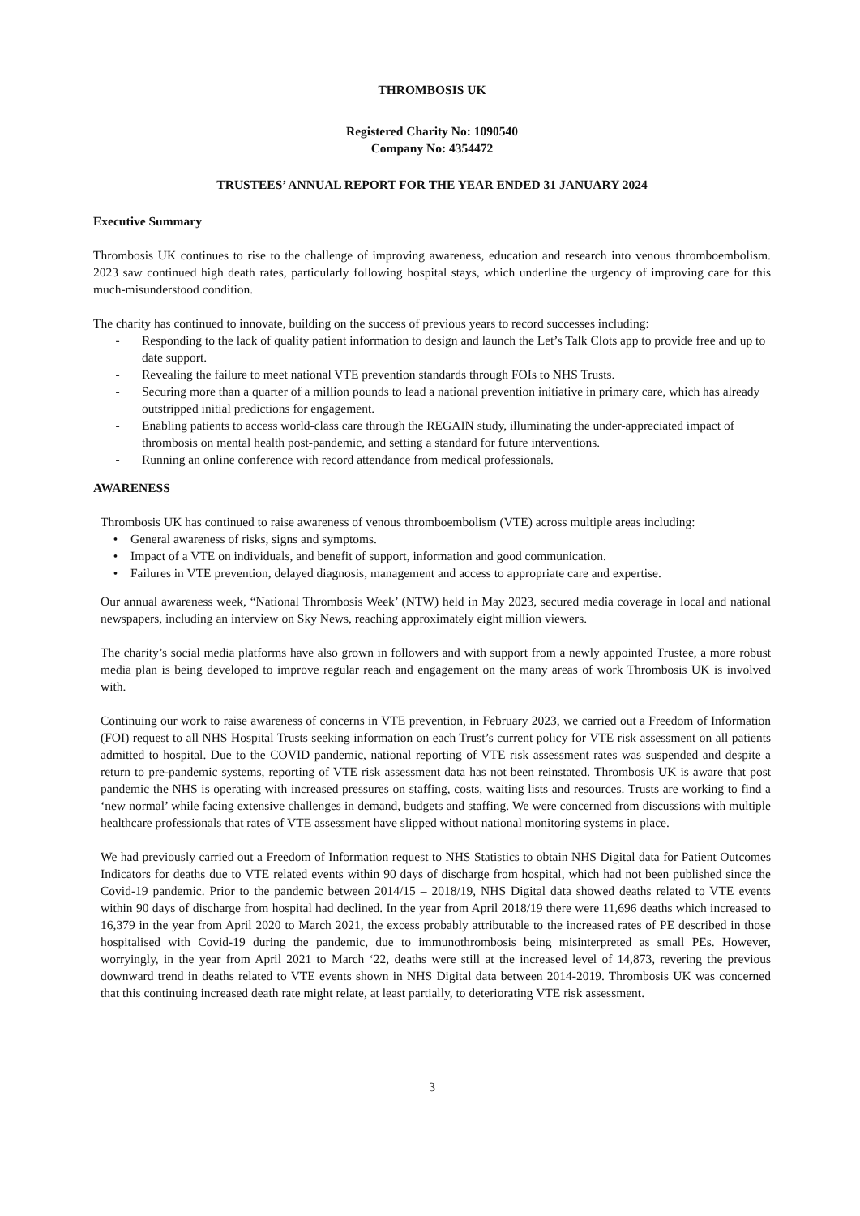THROMBOSIS UK
Registered Charity No: 1090540
Company No: 4354472
TRUSTEES’ ANNUAL REPORT FOR THE YEAR ENDED 31 JANUARY 2024
Executive Summary
Thrombosis UK continues to rise to the challenge of improving awareness, education and research into venous thromboembolism. 2023 saw continued high death rates, particularly following hospital stays, which underline the urgency of improving care for this much-misunderstood condition.
The charity has continued to innovate, building on the success of previous years to record successes including:
- Responding to the lack of quality patient information to design and launch the Let’s Talk Clots app to provide free and up to date support.
- Revealing the failure to meet national VTE prevention standards through FOIs to NHS Trusts.
- Securing more than a quarter of a million pounds to lead a national prevention initiative in primary care, which has already outstripped initial predictions for engagement.
- Enabling patients to access world-class care through the REGAIN study, illuminating the under-appreciated impact of thrombosis on mental health post-pandemic, and setting a standard for future interventions.
- Running an online conference with record attendance from medical professionals.
AWARENESS
Thrombosis UK has continued to raise awareness of venous thromboembolism (VTE) across multiple areas including:
• General awareness of risks, signs and symptoms.
• Impact of a VTE on individuals, and benefit of support, information and good communication.
• Failures in VTE prevention, delayed diagnosis, management and access to appropriate care and expertise.
Our annual awareness week, “National Thrombosis Week’ (NTW) held in May 2023, secured media coverage in local and national newspapers, including an interview on Sky News, reaching approximately eight million viewers.
The charity’s social media platforms have also grown in followers and with support from a newly appointed Trustee, a more robust media plan is being developed to improve regular reach and engagement on the many areas of work Thrombosis UK is involved with.
Continuing our work to raise awareness of concerns in VTE prevention, in February 2023, we carried out a Freedom of Information (FOI) request to all NHS Hospital Trusts seeking information on each Trust’s current policy for VTE risk assessment on all patients admitted to hospital. Due to the COVID pandemic, national reporting of VTE risk assessment rates was suspended and despite a return to pre-pandemic systems, reporting of VTE risk assessment data has not been reinstated. Thrombosis UK is aware that post pandemic the NHS is operating with increased pressures on staffing, costs, waiting lists and resources. Trusts are working to find a ‘new normal’ while facing extensive challenges in demand, budgets and staffing. We were concerned from discussions with multiple healthcare professionals that rates of VTE assessment have slipped without national monitoring systems in place.
We had previously carried out a Freedom of Information request to NHS Statistics to obtain NHS Digital data for Patient Outcomes Indicators for deaths due to VTE related events within 90 days of discharge from hospital, which had not been published since the Covid-19 pandemic. Prior to the pandemic between 2014/15 – 2018/19, NHS Digital data showed deaths related to VTE events within 90 days of discharge from hospital had declined. In the year from April 2018/19 there were 11,696 deaths which increased to 16,379 in the year from April 2020 to March 2021, the excess probably attributable to the increased rates of PE described in those hospitalised with Covid-19 during the pandemic, due to immunothrombosis being misinterpreted as small PEs. However, worryingly, in the year from April 2021 to March ‘22, deaths were still at the increased level of 14,873, revering the previous downward trend in deaths related to VTE events shown in NHS Digital data between 2014-2019. Thrombosis UK was concerned that this continuing increased death rate might relate, at least partially, to deteriorating VTE risk assessment.
3